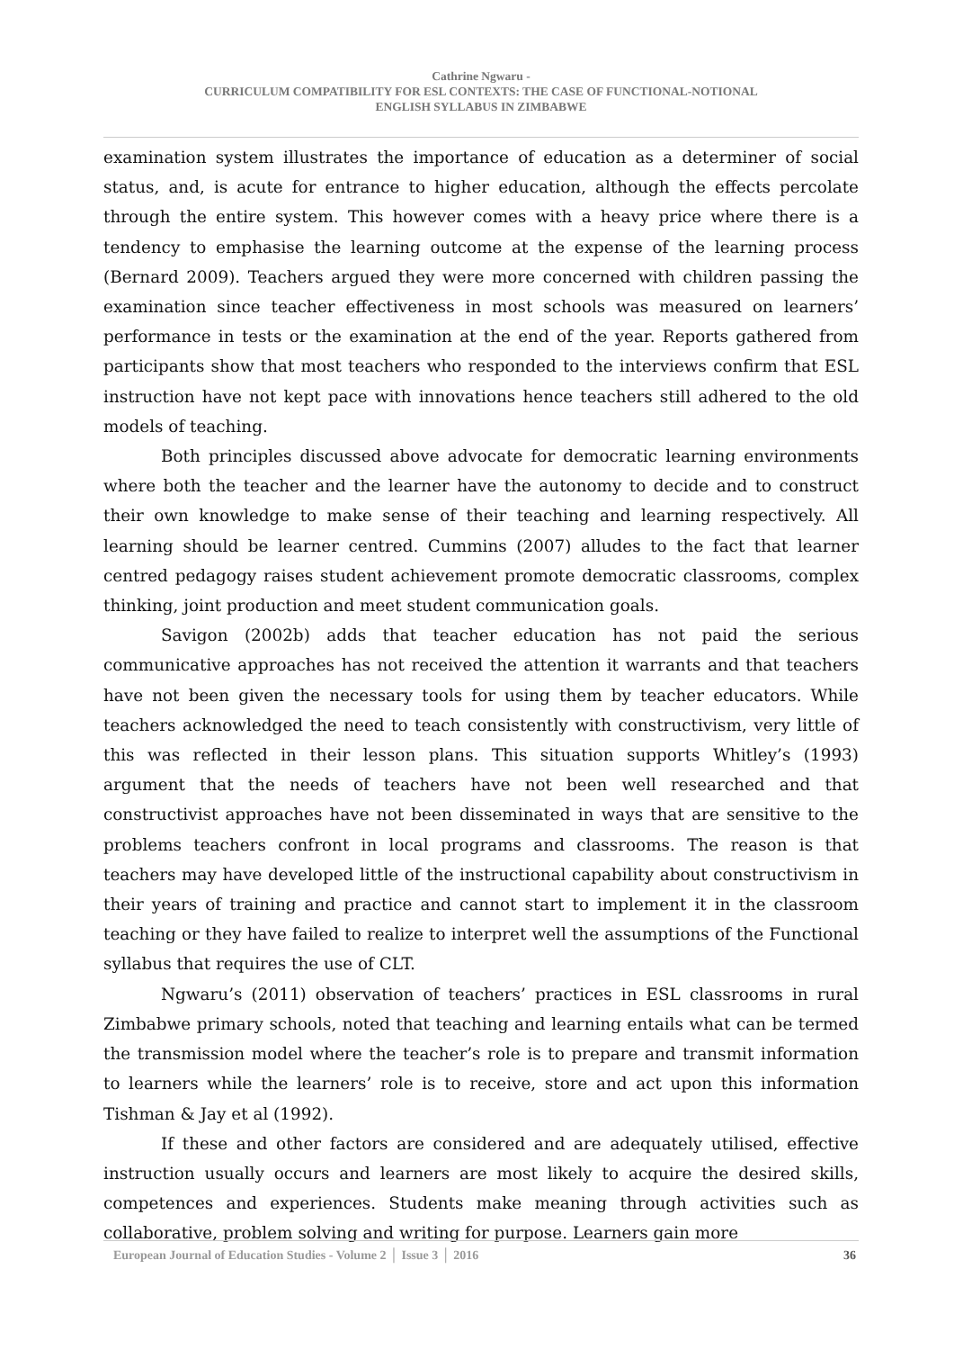Cathrine Ngwaru -
CURRICULUM COMPATIBILITY FOR ESL CONTEXTS: THE CASE OF FUNCTIONAL-NOTIONAL
ENGLISH SYLLABUS IN ZIMBABWE
examination system illustrates the importance of education as a determiner of social status, and, is acute for entrance to higher education, although the effects percolate through the entire system. This however comes with a heavy price where there is a tendency to emphasise the learning outcome at the expense of the learning process (Bernard 2009). Teachers argued they were more concerned with children passing the examination since teacher effectiveness in most schools was measured on learners’ performance in tests or the examination at the end of the year. Reports gathered from participants show that most teachers who responded to the interviews confirm that ESL instruction have not kept pace with innovations hence teachers still adhered to the old models of teaching.
Both principles discussed above advocate for democratic learning environments where both the teacher and the learner have the autonomy to decide and to construct their own knowledge to make sense of their teaching and learning respectively. All learning should be learner centred. Cummins (2007) alludes to the fact that learner centred pedagogy raises student achievement promote democratic classrooms, complex thinking, joint production and meet student communication goals.
Savigon (2002b) adds that teacher education has not paid the serious communicative approaches has not received the attention it warrants and that teachers have not been given the necessary tools for using them by teacher educators. While teachers acknowledged the need to teach consistently with constructivism, very little of this was reflected in their lesson plans. This situation supports Whitley’s (1993) argument that the needs of teachers have not been well researched and that constructivist approaches have not been disseminated in ways that are sensitive to the problems teachers confront in local programs and classrooms. The reason is that teachers may have developed little of the instructional capability about constructivism in their years of training and practice and cannot start to implement it in the classroom teaching or they have failed to realize to interpret well the assumptions of the Functional syllabus that requires the use of CLT.
Ngwaru’s (2011) observation of teachers’ practices in ESL classrooms in rural Zimbabwe primary schools, noted that teaching and learning entails what can be termed the transmission model where the teacher’s role is to prepare and transmit information to learners while the learners’ role is to receive, store and act upon this information Tishman & Jay et al (1992).
If these and other factors are considered and are adequately utilised, effective instruction usually occurs and learners are most likely to acquire the desired skills, competences and experiences. Students make meaning through activities such as collaborative, problem solving and writing for purpose. Learners gain more
European Journal of Education Studies - Volume 2 │ Issue 3 │ 2016 36